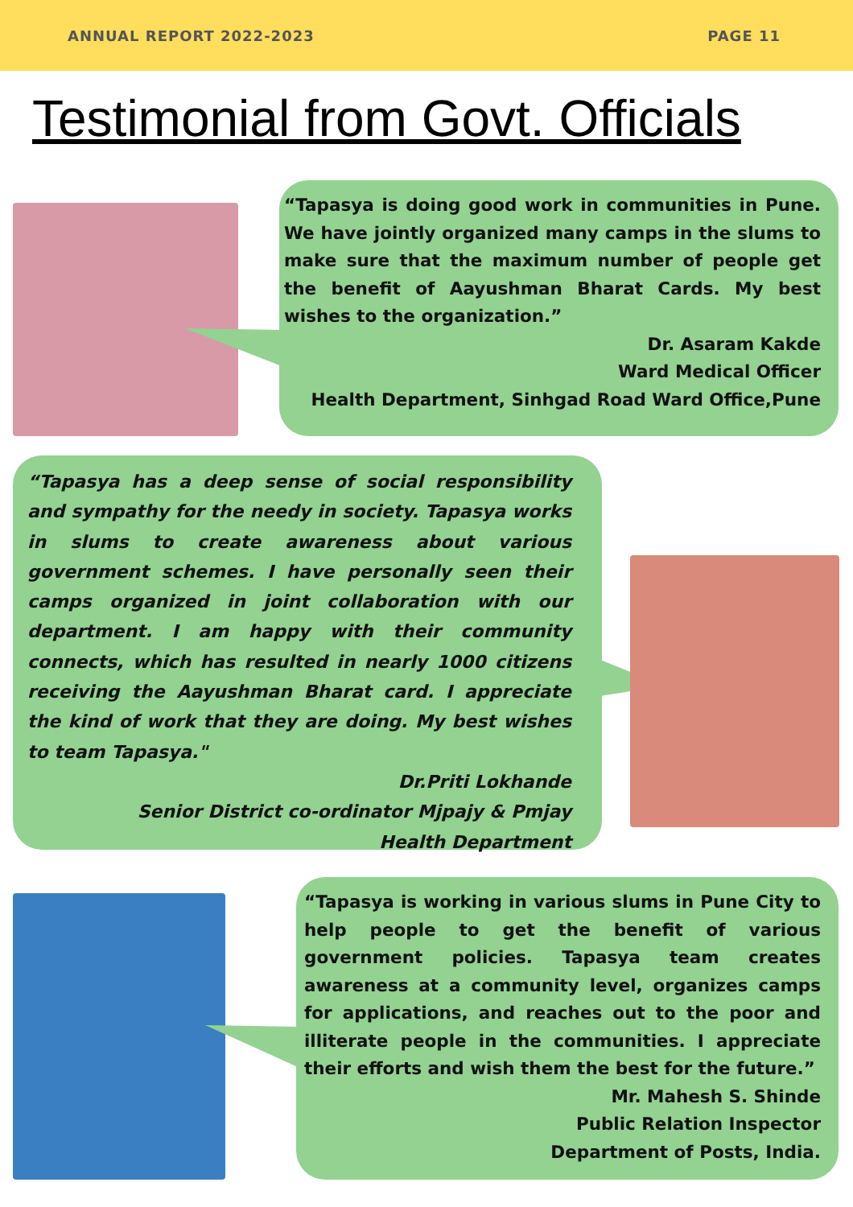ANNUAL REPORT 2022-2023 PAGE 11
Testimonial from Govt. Officials
“Tapasya is doing good work in communities in Pune. We have jointly organized many camps in the slums to make sure that the maximum number of people get the benefit of Aayushman Bharat Cards. My best wishes to the organization.”
Dr. Asaram Kakde
Ward Medical Officer
Health Department, Sinhgad Road Ward Office,Pune
“Tapasya has a deep sense of social responsibility and sympathy for the needy in society. Tapasya works in slums to create awareness about various government schemes. I have personally seen their camps organized in joint collaboration with our department. I am happy with their community connects, which has resulted in nearly 1000 citizens receiving the Aayushman Bharat card. I appreciate the kind of work that they are doing. My best wishes to team Tapasya."
Dr.Priti Lokhande
Senior District co-ordinator Mjpajy & Pmjay
Health Department
“Tapasya is working in various slums in Pune City to help people to get the benefit of various government policies. Tapasya team creates awareness at a community level, organizes camps for applications, and reaches out to the poor and illiterate people in the communities. I appreciate their efforts and wish them the best for the future.”
Mr. Mahesh S. Shinde
Public Relation Inspector
Department of Posts, India.